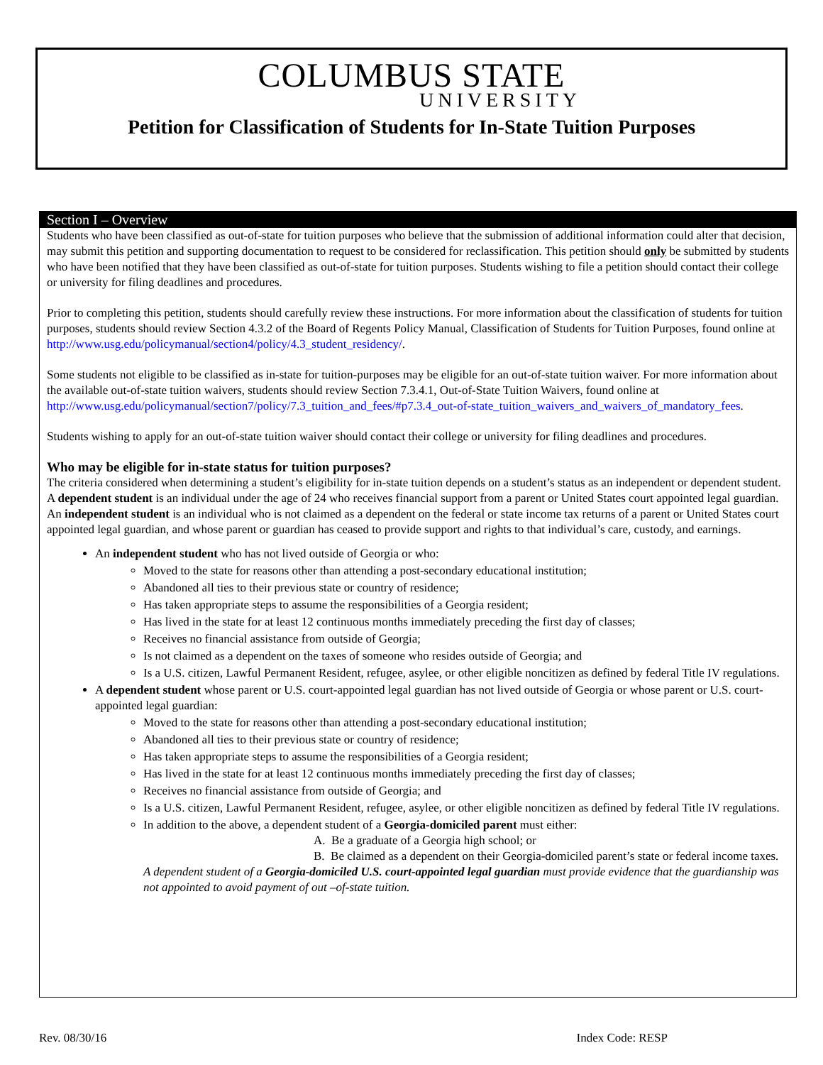COLUMBUS STATE
UNIVERSITY
Petition for Classification of Students for In-State Tuition Purposes
Section I – Overview
Students who have been classified as out-of-state for tuition purposes who believe that the submission of additional information could alter that decision, may submit this petition and supporting documentation to request to be considered for reclassification. This petition should only be submitted by students who have been notified that they have been classified as out-of-state for tuition purposes. Students wishing to file a petition should contact their college or university for filing deadlines and procedures.
Prior to completing this petition, students should carefully review these instructions. For more information about the classification of students for tuition purposes, students should review Section 4.3.2 of the Board of Regents Policy Manual, Classification of Students for Tuition Purposes, found online at http://www.usg.edu/policymanual/section4/policy/4.3_student_residency/.
Some students not eligible to be classified as in-state for tuition-purposes may be eligible for an out-of-state tuition waiver. For more information about the available out-of-state tuition waivers, students should review Section 7.3.4.1, Out-of-State Tuition Waivers, found online at http://www.usg.edu/policymanual/section7/policy/7.3_tuition_and_fees/#p7.3.4_out-of-state_tuition_waivers_and_waivers_of_mandatory_fees.
Students wishing to apply for an out-of-state tuition waiver should contact their college or university for filing deadlines and procedures.
Who may be eligible for in-state status for tuition purposes?
The criteria considered when determining a student’s eligibility for in-state tuition depends on a student’s status as an independent or dependent student. A dependent student is an individual under the age of 24 who receives financial support from a parent or United States court appointed legal guardian. An independent student is an individual who is not claimed as a dependent on the federal or state income tax returns of a parent or United States court appointed legal guardian, and whose parent or guardian has ceased to provide support and rights to that individual’s care, custody, and earnings.
An independent student who has not lived outside of Georgia or who:
Moved to the state for reasons other than attending a post-secondary educational institution;
Abandoned all ties to their previous state or country of residence;
Has taken appropriate steps to assume the responsibilities of a Georgia resident;
Has lived in the state for at least 12 continuous months immediately preceding the first day of classes;
Receives no financial assistance from outside of Georgia;
Is not claimed as a dependent on the taxes of someone who resides outside of Georgia; and
Is a U.S. citizen, Lawful Permanent Resident, refugee, asylee, or other eligible noncitizen as defined by federal Title IV regulations.
A dependent student whose parent or U.S. court-appointed legal guardian has not lived outside of Georgia or whose parent or U.S. court-appointed legal guardian:
Moved to the state for reasons other than attending a post-secondary educational institution;
Abandoned all ties to their previous state or country of residence;
Has taken appropriate steps to assume the responsibilities of a Georgia resident;
Has lived in the state for at least 12 continuous months immediately preceding the first day of classes;
Receives no financial assistance from outside of Georgia; and
Is a U.S. citizen, Lawful Permanent Resident, refugee, asylee, or other eligible noncitizen as defined by federal Title IV regulations.
In addition to the above, a dependent student of a Georgia-domiciled parent must either:
A. Be a graduate of a Georgia high school; or
B. Be claimed as a dependent on their Georgia-domiciled parent’s state or federal income taxes.
A dependent student of a Georgia-domiciled U.S. court-appointed legal guardian must provide evidence that the guardianship was not appointed to avoid payment of out –of-state tuition.
Rev. 08/30/16 Index Code: RESP